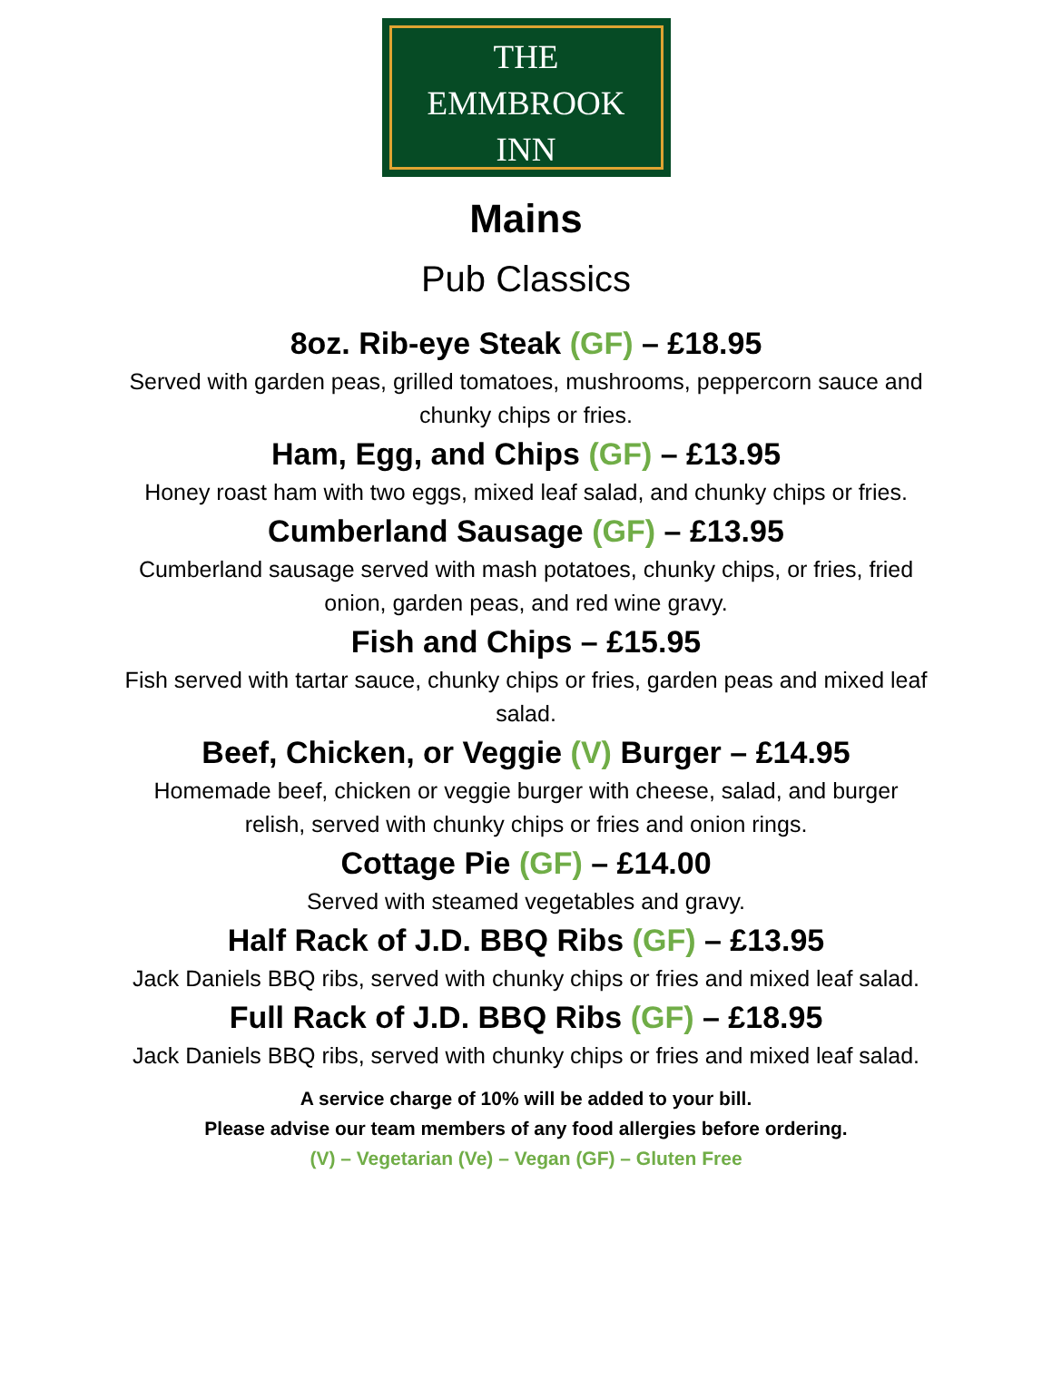THE
EMMBROOK
INN
Mains
Pub Classics
8oz. Rib-eye Steak (GF) – £18.95
Served with garden peas, grilled tomatoes, mushrooms, peppercorn sauce and chunky chips or fries.
Ham, Egg, and Chips (GF) – £13.95
Honey roast ham with two eggs, mixed leaf salad, and chunky chips or fries.
Cumberland Sausage (GF) – £13.95
Cumberland sausage served with mash potatoes, chunky chips, or fries, fried onion, garden peas, and red wine gravy.
Fish and Chips – £15.95
Fish served with tartar sauce, chunky chips or fries, garden peas and mixed leaf salad.
Beef, Chicken, or Veggie (V) Burger – £14.95
Homemade beef, chicken or veggie burger with cheese, salad, and burger relish, served with chunky chips or fries and onion rings.
Cottage Pie (GF) – £14.00
Served with steamed vegetables and gravy.
Half Rack of J.D. BBQ Ribs (GF) – £13.95
Jack Daniels BBQ ribs, served with chunky chips or fries and mixed leaf salad.
Full Rack of J.D. BBQ Ribs (GF) – £18.95
Jack Daniels BBQ ribs, served with chunky chips or fries and mixed leaf salad.
A service charge of 10% will be added to your bill.
Please advise our team members of any food allergies before ordering.
(V) – Vegetarian (Ve) – Vegan (GF) – Gluten Free